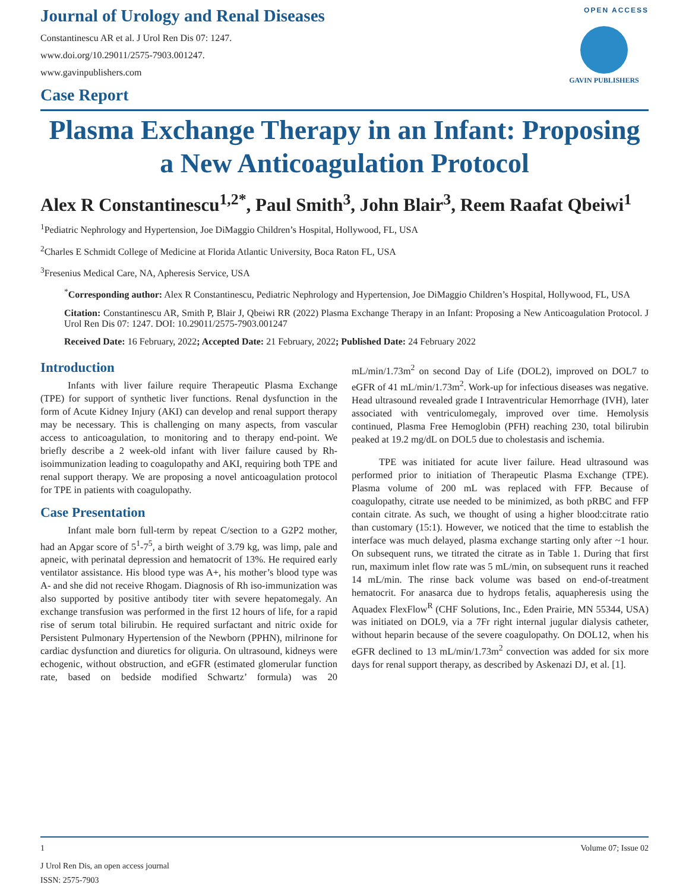Journal of Urology and Renal Diseases
Constantinescu AR et al. J Urol Ren Dis 07: 1247.
www.doi.org/10.29011/2575-7903.001247.
www.gavinpublishers.com
Case Report
OPEN ACCESS
GAVIN PUBLISHERS
Plasma Exchange Therapy in an Infant: Proposing a New Anticoagulation Protocol
Alex R Constantinescu<sup>1,2*</sup>, Paul Smith<sup>3</sup>, John Blair<sup>3</sup>, Reem Raafat Qbeiwi<sup>1</sup>
<sup>1</sup> Pediatric Nephrology and Hypertension, Joe DiMaggio Children’s Hospital, Hollywood, FL, USA
<sup>2</sup> Charles E Schmidt College of Medicine at Florida Atlantic University, Boca Raton FL, USA
<sup>3</sup> Fresenius Medical Care, NA, Apheresis Service, USA
<sup>*</sup> Corresponding author: Alex R Constantinescu, Pediatric Nephrology and Hypertension, Joe DiMaggio Children’s Hospital, Hollywood, FL, USA
Citation: Constantinescu AR, Smith P, Blair J, Qbeiwi RR (2022) Plasma Exchange Therapy in an Infant: Proposing a New Anticoagulation Protocol. J Urol Ren Dis 07: 1247. DOI: 10.29011/2575-7903.001247
Received Date: 16 February, 2022; Accepted Date: 21 February, 2022; Published Date: 24 February 2022
Introduction
Infants with liver failure require Therapeutic Plasma Exchange (TPE) for support of synthetic liver functions. Renal dysfunction in the form of Acute Kidney Injury (AKI) can develop and renal support therapy may be necessary. This is challenging on many aspects, from vascular access to anticoagulation, to monitoring and to therapy end-point. We briefly describe a 2 week-old infant with liver failure caused by Rh-isoimmunization leading to coagulopathy and AKI, requiring both TPE and renal support therapy. We are proposing a novel anticoagulation protocol for TPE in patients with coagulopathy.
Case Presentation
Infant male born full-term by repeat C/section to a G2P2 mother, had an Apgar score of 5<sup>1</sup>-7<sup>5</sup>, a birth weight of 3.79 kg, was limp, pale and apneic, with perinatal depression and hematocrit of 13%. He required early ventilator assistance. His blood type was A+, his mother’s blood type was A- and she did not receive Rhogam. Diagnosis of Rh iso-immunization was also supported by positive antibody titer with severe hepatomegaly. An exchange transfusion was performed in the first 12 hours of life, for a rapid rise of serum total bilirubin. He required surfactant and nitric oxide for Persistent Pulmonary Hypertension of the Newborn (PPHN), milrinone for cardiac dysfunction and diuretics for oliguria. On ultrasound, kidneys were echogenic, without obstruction, and eGFR (estimated glomerular function rate, based on bedside modified Schwartz’ formula) was 20 mL/min/1.73m<sup>2</sup> on second Day of Life (DOL2), improved on DOL7 to eGFR of 41 mL/min/1.73m<sup>2</sup>. Work-up for infectious diseases was negative. Head ultrasound revealed grade I Intraventricular Hemorrhage (IVH), later associated with ventriculomegaly, improved over time. Hemolysis continued, Plasma Free Hemoglobin (PFH) reaching 230, total bilirubin peaked at 19.2 mg/dL on DOL5 due to cholestasis and ischemia.
TPE was initiated for acute liver failure. Head ultrasound was performed prior to initiation of Therapeutic Plasma Exchange (TPE). Plasma volume of 200 mL was replaced with FFP. Because of coagulopathy, citrate use needed to be minimized, as both pRBC and FFP contain citrate. As such, we thought of using a higher blood:citrate ratio than customary (15:1). However, we noticed that the time to establish the interface was much delayed, plasma exchange starting only after ~1 hour. On subsequent runs, we titrated the citrate as in Table 1. During that first run, maximum inlet flow rate was 5 mL/min, on subsequent runs it reached 14 mL/min. The rinse back volume was based on end-of-treatment hematocrit. For anasarca due to hydrops fetalis, aquapheresis using the Aquadex FlexFlow<sup>R</sup> (CHF Solutions, Inc., Eden Prairie, MN 55344, USA) was initiated on DOL9, via a 7Fr right internal jugular dialysis catheter, without heparin because of the severe coagulopathy. On DOL12, when his eGFR declined to 13 mL/min/1.73m<sup>2</sup> convection was added for six more days for renal support therapy, as described by Askenazi DJ, et al. [1].
1 Volume 07; Issue 02
J Urol Ren Dis, an open access journal
ISSN: 2575-7903